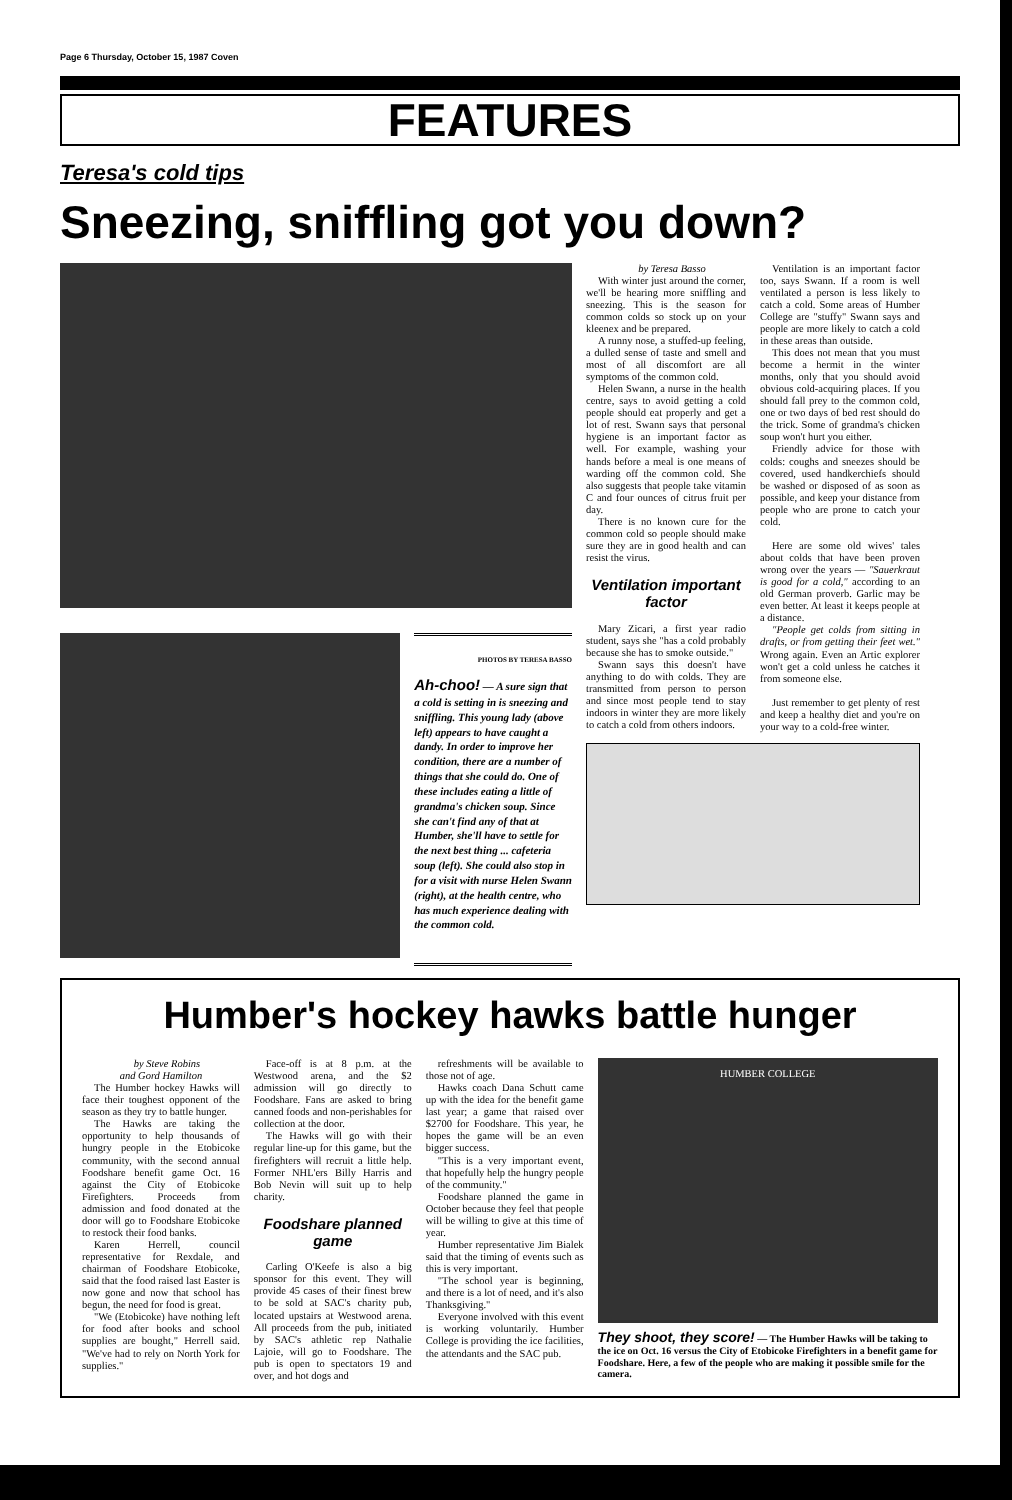Page 6 Thursday, October 15, 1987 Coven
FEATURES
Teresa's cold tips
Sneezing, sniffling got you down?
PHOTOS BY TERESA BASSO
Ah-choo! — A sure sign that a cold is setting in is sneezing and sniffling. This young lady (above left) appears to have caught a dandy. In order to improve her condition, there are a number of things that she could do. One of these includes eating a little of grandma's chicken soup. Since she can't find any of that at Humber, she'll have to settle for the next best thing ... cafeteria soup (left). She could also stop in for a visit with nurse Helen Swann (right), at the health centre, who has much experience dealing with the common cold.
by Teresa Basso
With winter just around the corner, we'll be hearing more sniffling and sneezing. This is the season for common colds so stock up on your kleenex and be prepared.
A runny nose, a stuffed-up feeling, a dulled sense of taste and smell and most of all discomfort are all symptoms of the common cold.
Helen Swann, a nurse in the health centre, says to avoid getting a cold people should eat properly and get a lot of rest. Swann says that personal hygiene is an important factor as well. For example, washing your hands before a meal is one means of warding off the common cold. She also suggests that people take vitamin C and four ounces of citrus fruit per day.
There is no known cure for the common cold so people should make sure they are in good health and can resist the virus.
Ventilation important factor
Mary Zicari, a first year radio student, says she "has a cold probably because she has to smoke outside."
Swann says this doesn't have anything to do with colds. They are transmitted from person to person and since most people tend to stay indoors in winter they are more likely to catch a cold from others indoors.
Ventilation is an important factor too, says Swann. If a room is well ventilated a person is less likely to catch a cold. Some areas of Humber College are "stuffy" Swann says and people are more likely to catch a cold in these areas than outside.
This does not mean that you must become a hermit in the winter months, only that you should avoid obvious cold-acquiring places. If you should fall prey to the common cold, one or two days of bed rest should do the trick. Some of grandma's chicken soup won't hurt you either.
Friendly advice for those with colds: coughs and sneezes should be covered, used handkerchiefs should be washed or disposed of as soon as possible, and keep your distance from people who are prone to catch your cold.
Here are some old wives' tales about colds that have been proven wrong over the years — "Sauerkraut is good for a cold," according to an old German proverb. Garlic may be even better. At least it keeps people at a distance.
"People get colds from sitting in drafts, or from getting their feet wet." Wrong again. Even an Artic explorer won't get a cold unless he catches it from someone else.
Just remember to get plenty of rest and keep a healthy diet and you're on your way to a cold-free winter.
Humber's hockey hawks battle hunger
by Steve Robins
and Gord Hamilton
The Humber hockey Hawks will face their toughest opponent of the season as they try to battle hunger.
The Hawks are taking the opportunity to help thousands of hungry people in the Etobicoke community, with the second annual Foodshare benefit game Oct. 16 against the City of Etobicoke Firefighters. Proceeds from admission and food donated at the door will go to Foodshare Etobicoke to restock their food banks.
Karen Herrell, council representative for Rexdale, and chairman of Foodshare Etobicoke, said that the food raised last Easter is now gone and now that school has begun, the need for food is great.
"We (Etobicoke) have nothing left for food after books and school supplies are bought," Herrell said. "We've had to rely on North York for supplies."
Face-off is at 8 p.m. at the Westwood arena, and the $2 admission will go directly to Foodshare. Fans are asked to bring canned foods and non-perishables for collection at the door.
The Hawks will go with their regular line-up for this game, but the firefighters will recruit a little help. Former NHL'ers Billy Harris and Bob Nevin will suit up to help charity.
Foodshare planned game
Carling O'Keefe is also a big sponsor for this event. They will provide 45 cases of their finest brew to be sold at SAC's charity pub, located upstairs at Westwood arena. All proceeds from the pub, initiated by SAC's athletic rep Nathalie Lajoie, will go to Foodshare. The pub is open to spectators 19 and over, and hot dogs and
refreshments will be available to those not of age.
Hawks coach Dana Schutt came up with the idea for the benefit game last year; a game that raised over $2700 for Foodshare. This year, he hopes the game will be an even bigger success.
"This is a very important event, that hopefully help the hungry people of the community."
Foodshare planned the game in October because they feel that people will be willing to give at this time of year.
Humber representative Jim Bialek said that the timing of events such as this is very important.
"The school year is beginning, and there is a lot of need, and it's also Thanksgiving."
Everyone involved with this event is working voluntarily. Humber College is providing the ice facilities, the attendants and the SAC pub.
HUMBER COLLEGE
They shoot, they score! — The Humber Hawks will be taking to the ice on Oct. 16 versus the City of Etobicoke Firefighters in a benefit game for Foodshare. Here, a few of the people who are making it possible smile for the camera.